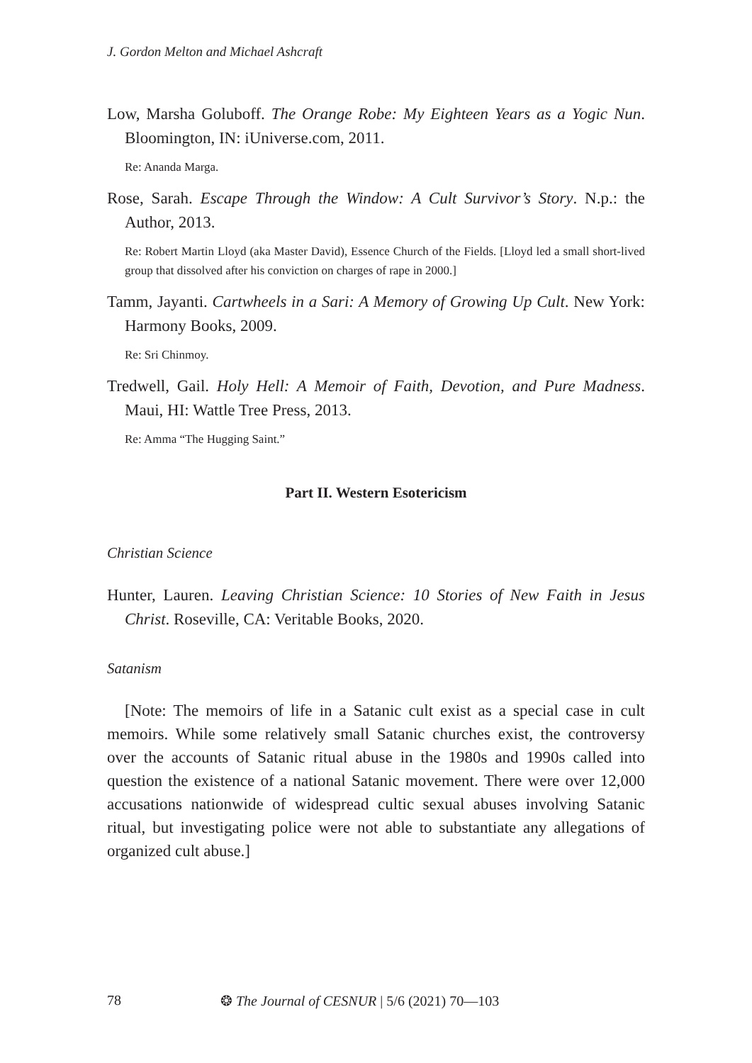J. Gordon Melton and Michael Ashcraft
Low, Marsha Goluboff. The Orange Robe: My Eighteen Years as a Yogic Nun. Bloomington, IN: iUniverse.com, 2011.
Re: Ananda Marga.
Rose, Sarah. Escape Through the Window: A Cult Survivor’s Story. N.p.: the Author, 2013.
Re: Robert Martin Lloyd (aka Master David), Essence Church of the Fields. [Lloyd led a small short-lived group that dissolved after his conviction on charges of rape in 2000.]
Tamm, Jayanti. Cartwheels in a Sari: A Memory of Growing Up Cult. New York: Harmony Books, 2009.
Re: Sri Chinmoy.
Tredwell, Gail. Holy Hell: A Memoir of Faith, Devotion, and Pure Madness. Maui, HI: Wattle Tree Press, 2013.
Re: Amma “The Hugging Saint.”
Part II. Western Esotericism
Christian Science
Hunter, Lauren. Leaving Christian Science: 10 Stories of New Faith in Jesus Christ. Roseville, CA: Veritable Books, 2020.
Satanism
[Note: The memoirs of life in a Satanic cult exist as a special case in cult memoirs. While some relatively small Satanic churches exist, the controversy over the accounts of Satanic ritual abuse in the 1980s and 1990s called into question the existence of a national Satanic movement. There were over 12,000 accusations nationwide of widespread cultic sexual abuses involving Satanic ritual, but investigating police were not able to substantiate any allegations of organized cult abuse.]
78 ❂ The Journal of CESNUR | 5/6 (2021) 70—103